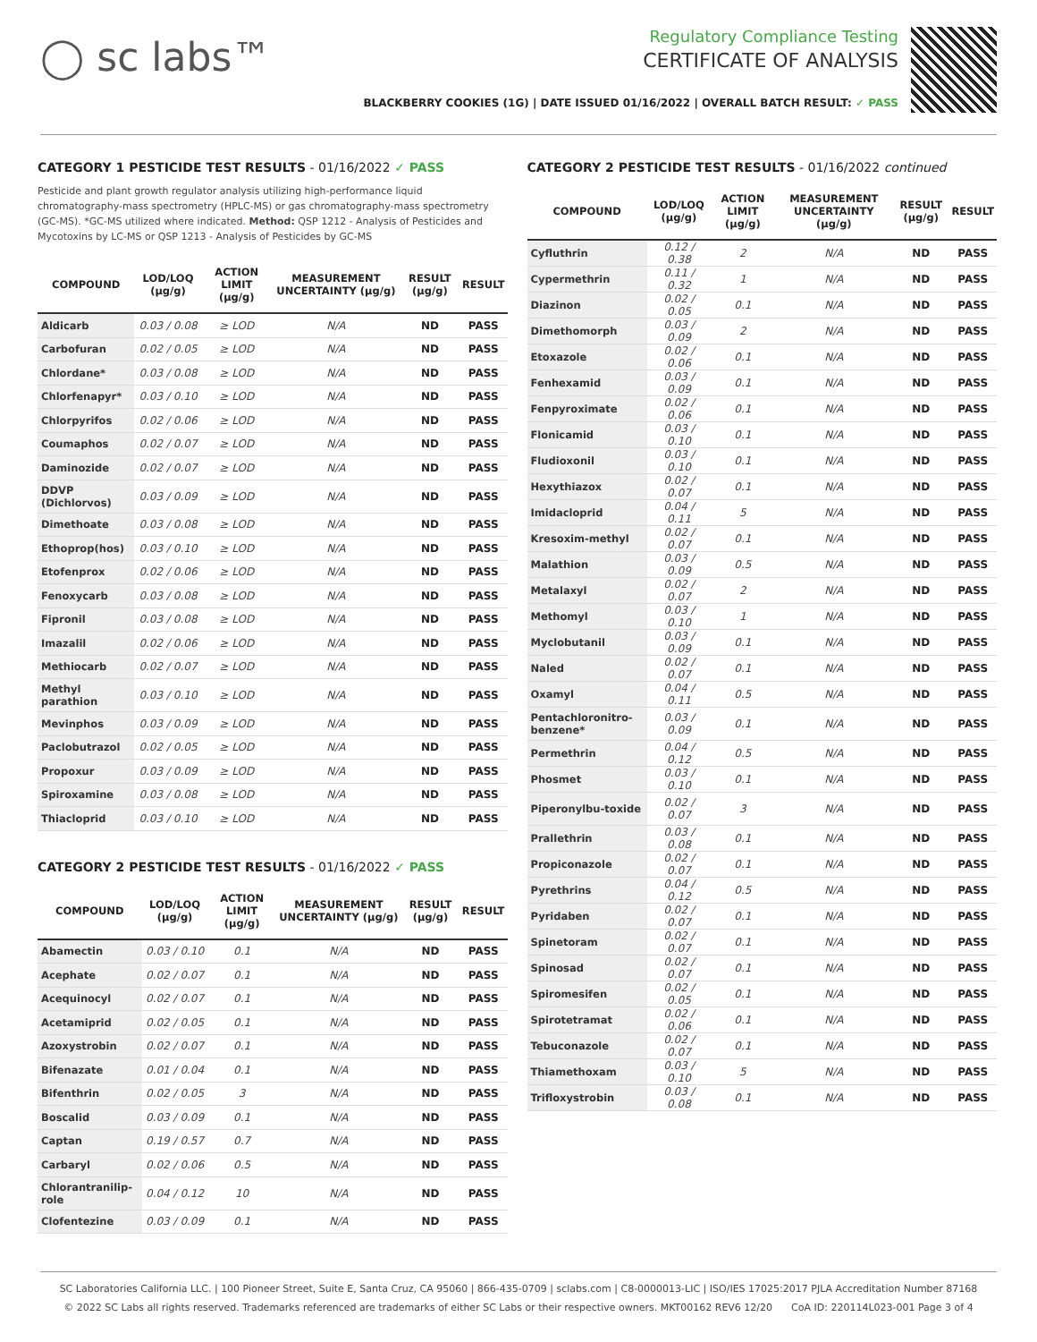◯ sc labs™
Regulatory Compliance Testing
CERTIFICATE OF ANALYSIS
BLACKBERRY COOKIES (1G) | DATE ISSUED 01/16/2022 | OVERALL BATCH RESULT: ✓ PASS
CATEGORY 1 PESTICIDE TEST RESULTS - 01/16/2022 ✓ PASS
Pesticide and plant growth regulator analysis utilizing high-performance liquid chromatography-mass spectrometry (HPLC-MS) or gas chromatography-mass spectrometry (GC-MS). *GC-MS utilized where indicated. Method: QSP 1212 - Analysis of Pesticides and Mycotoxins by LC-MS or QSP 1213 - Analysis of Pesticides by GC-MS
| COMPOUND | LOD/LOQ (µg/g) | ACTION LIMIT (µg/g) | MEASUREMENT UNCERTAINTY (µg/g) | RESULT (µg/g) | RESULT |
| --- | --- | --- | --- | --- | --- |
| Aldicarb | 0.03 / 0.08 | ≥ LOD | N/A | ND | PASS |
| Carbofuran | 0.02 / 0.05 | ≥ LOD | N/A | ND | PASS |
| Chlordane* | 0.03 / 0.08 | ≥ LOD | N/A | ND | PASS |
| Chlorfenapyr* | 0.03 / 0.10 | ≥ LOD | N/A | ND | PASS |
| Chlorpyrifos | 0.02 / 0.06 | ≥ LOD | N/A | ND | PASS |
| Coumaphos | 0.02 / 0.07 | ≥ LOD | N/A | ND | PASS |
| Daminozide | 0.02 / 0.07 | ≥ LOD | N/A | ND | PASS |
| DDVP (Dichlorvos) | 0.03 / 0.09 | ≥ LOD | N/A | ND | PASS |
| Dimethoate | 0.03 / 0.08 | ≥ LOD | N/A | ND | PASS |
| Ethoprop(hos) | 0.03 / 0.10 | ≥ LOD | N/A | ND | PASS |
| Etofenprox | 0.02 / 0.06 | ≥ LOD | N/A | ND | PASS |
| Fenoxycarb | 0.03 / 0.08 | ≥ LOD | N/A | ND | PASS |
| Fipronil | 0.03 / 0.08 | ≥ LOD | N/A | ND | PASS |
| Imazalil | 0.02 / 0.06 | ≥ LOD | N/A | ND | PASS |
| Methiocarb | 0.02 / 0.07 | ≥ LOD | N/A | ND | PASS |
| Methyl parathion | 0.03 / 0.10 | ≥ LOD | N/A | ND | PASS |
| Mevinphos | 0.03 / 0.09 | ≥ LOD | N/A | ND | PASS |
| Paclobutrazol | 0.02 / 0.05 | ≥ LOD | N/A | ND | PASS |
| Propoxur | 0.03 / 0.09 | ≥ LOD | N/A | ND | PASS |
| Spiroxamine | 0.03 / 0.08 | ≥ LOD | N/A | ND | PASS |
| Thiacloprid | 0.03 / 0.10 | ≥ LOD | N/A | ND | PASS |
CATEGORY 2 PESTICIDE TEST RESULTS - 01/16/2022 ✓ PASS
| COMPOUND | LOD/LOQ (µg/g) | ACTION LIMIT (µg/g) | MEASUREMENT UNCERTAINTY (µg/g) | RESULT (µg/g) | RESULT |
| --- | --- | --- | --- | --- | --- |
| Abamectin | 0.03 / 0.10 | 0.1 | N/A | ND | PASS |
| Acephate | 0.02 / 0.07 | 0.1 | N/A | ND | PASS |
| Acequinocyl | 0.02 / 0.07 | 0.1 | N/A | ND | PASS |
| Acetamiprid | 0.02 / 0.05 | 0.1 | N/A | ND | PASS |
| Azoxystrobin | 0.02 / 0.07 | 0.1 | N/A | ND | PASS |
| Bifenazate | 0.01 / 0.04 | 0.1 | N/A | ND | PASS |
| Bifenthrin | 0.02 / 0.05 | 3 | N/A | ND | PASS |
| Boscalid | 0.03 / 0.09 | 0.1 | N/A | ND | PASS |
| Captan | 0.19 / 0.57 | 0.7 | N/A | ND | PASS |
| Carbaryl | 0.02 / 0.06 | 0.5 | N/A | ND | PASS |
| Chlorantranilip-role | 0.04 / 0.12 | 10 | N/A | ND | PASS |
| Clofentezine | 0.03 / 0.09 | 0.1 | N/A | ND | PASS |
CATEGORY 2 PESTICIDE TEST RESULTS - 01/16/2022 continued
| COMPOUND | LOD/LOQ (µg/g) | ACTION LIMIT (µg/g) | MEASUREMENT UNCERTAINTY (µg/g) | RESULT (µg/g) | RESULT |
| --- | --- | --- | --- | --- | --- |
| Cyfluthrin | 0.12 / 0.38 | 2 | N/A | ND | PASS |
| Cypermethrin | 0.11 / 0.32 | 1 | N/A | ND | PASS |
| Diazinon | 0.02 / 0.05 | 0.1 | N/A | ND | PASS |
| Dimethomorph | 0.03 / 0.09 | 2 | N/A | ND | PASS |
| Etoxazole | 0.02 / 0.06 | 0.1 | N/A | ND | PASS |
| Fenhexamid | 0.03 / 0.09 | 0.1 | N/A | ND | PASS |
| Fenpyroximate | 0.02 / 0.06 | 0.1 | N/A | ND | PASS |
| Flonicamid | 0.03 / 0.10 | 0.1 | N/A | ND | PASS |
| Fludioxonil | 0.03 / 0.10 | 0.1 | N/A | ND | PASS |
| Hexythiazox | 0.02 / 0.07 | 0.1 | N/A | ND | PASS |
| Imidacloprid | 0.04 / 0.11 | 5 | N/A | ND | PASS |
| Kresoxim-methyl | 0.02 / 0.07 | 0.1 | N/A | ND | PASS |
| Malathion | 0.03 / 0.09 | 0.5 | N/A | ND | PASS |
| Metalaxyl | 0.02 / 0.07 | 2 | N/A | ND | PASS |
| Methomyl | 0.03 / 0.10 | 1 | N/A | ND | PASS |
| Myclobutanil | 0.03 / 0.09 | 0.1 | N/A | ND | PASS |
| Naled | 0.02 / 0.07 | 0.1 | N/A | ND | PASS |
| Oxamyl | 0.04 / 0.11 | 0.5 | N/A | ND | PASS |
| Pentachloronitro-benzene* | 0.03 / 0.09 | 0.1 | N/A | ND | PASS |
| Permethrin | 0.04 / 0.12 | 0.5 | N/A | ND | PASS |
| Phosmet | 0.03 / 0.10 | 0.1 | N/A | ND | PASS |
| Piperonylbu-toxide | 0.02 / 0.07 | 3 | N/A | ND | PASS |
| Prallethrin | 0.03 / 0.08 | 0.1 | N/A | ND | PASS |
| Propiconazole | 0.02 / 0.07 | 0.1 | N/A | ND | PASS |
| Pyrethrins | 0.04 / 0.12 | 0.5 | N/A | ND | PASS |
| Pyridaben | 0.02 / 0.07 | 0.1 | N/A | ND | PASS |
| Spinetoram | 0.02 / 0.07 | 0.1 | N/A | ND | PASS |
| Spinosad | 0.02 / 0.07 | 0.1 | N/A | ND | PASS |
| Spiromesifen | 0.02 / 0.05 | 0.1 | N/A | ND | PASS |
| Spirotetramat | 0.02 / 0.06 | 0.1 | N/A | ND | PASS |
| Tebuconazole | 0.02 / 0.07 | 0.1 | N/A | ND | PASS |
| Thiamethoxam | 0.03 / 0.10 | 5 | N/A | ND | PASS |
| Trifloxystrobin | 0.03 / 0.08 | 0.1 | N/A | ND | PASS |
SC Laboratories California LLC. | 100 Pioneer Street, Suite E, Santa Cruz, CA 95060 | 866-435-0709 | sclabs.com | C8-0000013-LIC | ISO/IES 17025:2017 PJLA Accreditation Number 87168
© 2022 SC Labs all rights reserved. Trademarks referenced are trademarks of either SC Labs or their respective owners. MKT00162 REV6 12/20 CoA ID: 220114L023-001 Page 3 of 4